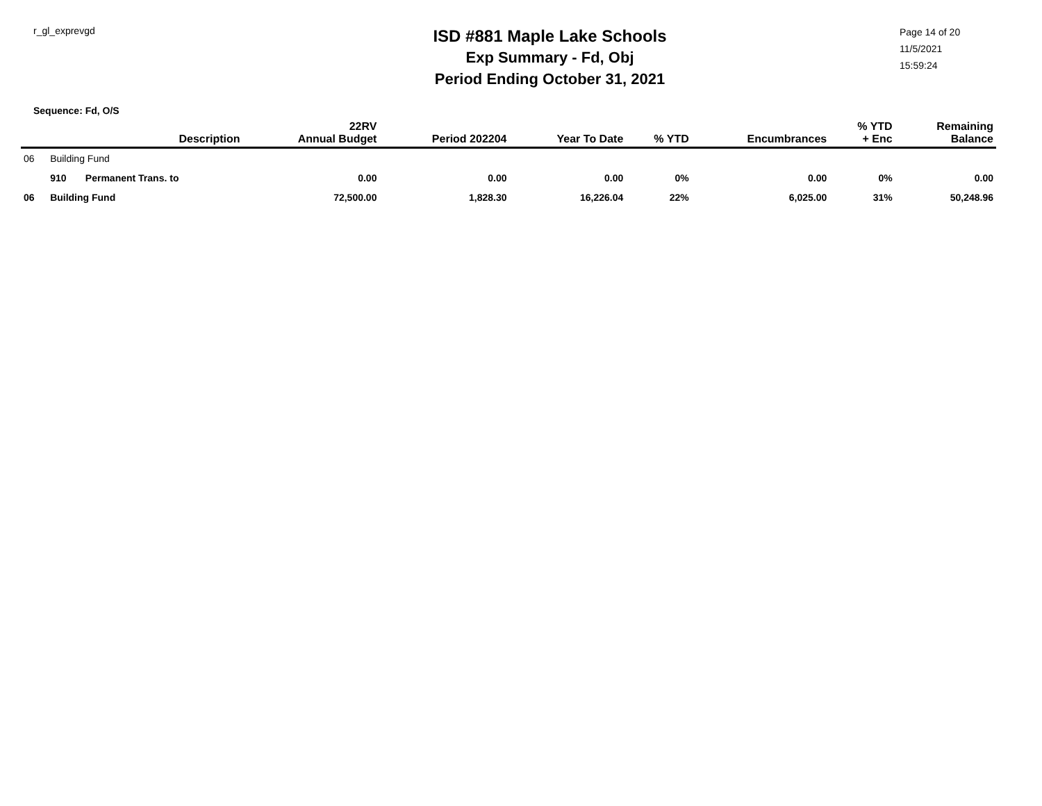r_gl_exprevgd
ISD #881 Maple Lake Schools
Exp Summary - Fd, Obj
Period Ending October 31, 2021
Page 14 of 20
11/5/2021
15:59:24
Sequence: Fd, O/S
| | | | Description | 22RV Annual Budget | Period 202204 | Year To Date | % YTD | Encumbrances | % YTD + Enc | Remaining Balance |
| --- | --- | --- | --- | --- | --- | --- | --- | --- | --- | --- |
| 06 | Building Fund | | | | | | | | | |
| | 910 | Permanent Trans. to | | 0.00 | 0.00 | 0.00 | 0% | 0.00 | 0% | 0.00 |
| 06 | Building Fund | | | 72,500.00 | 1,828.30 | 16,226.04 | 22% | 6,025.00 | 31% | 50,248.96 |